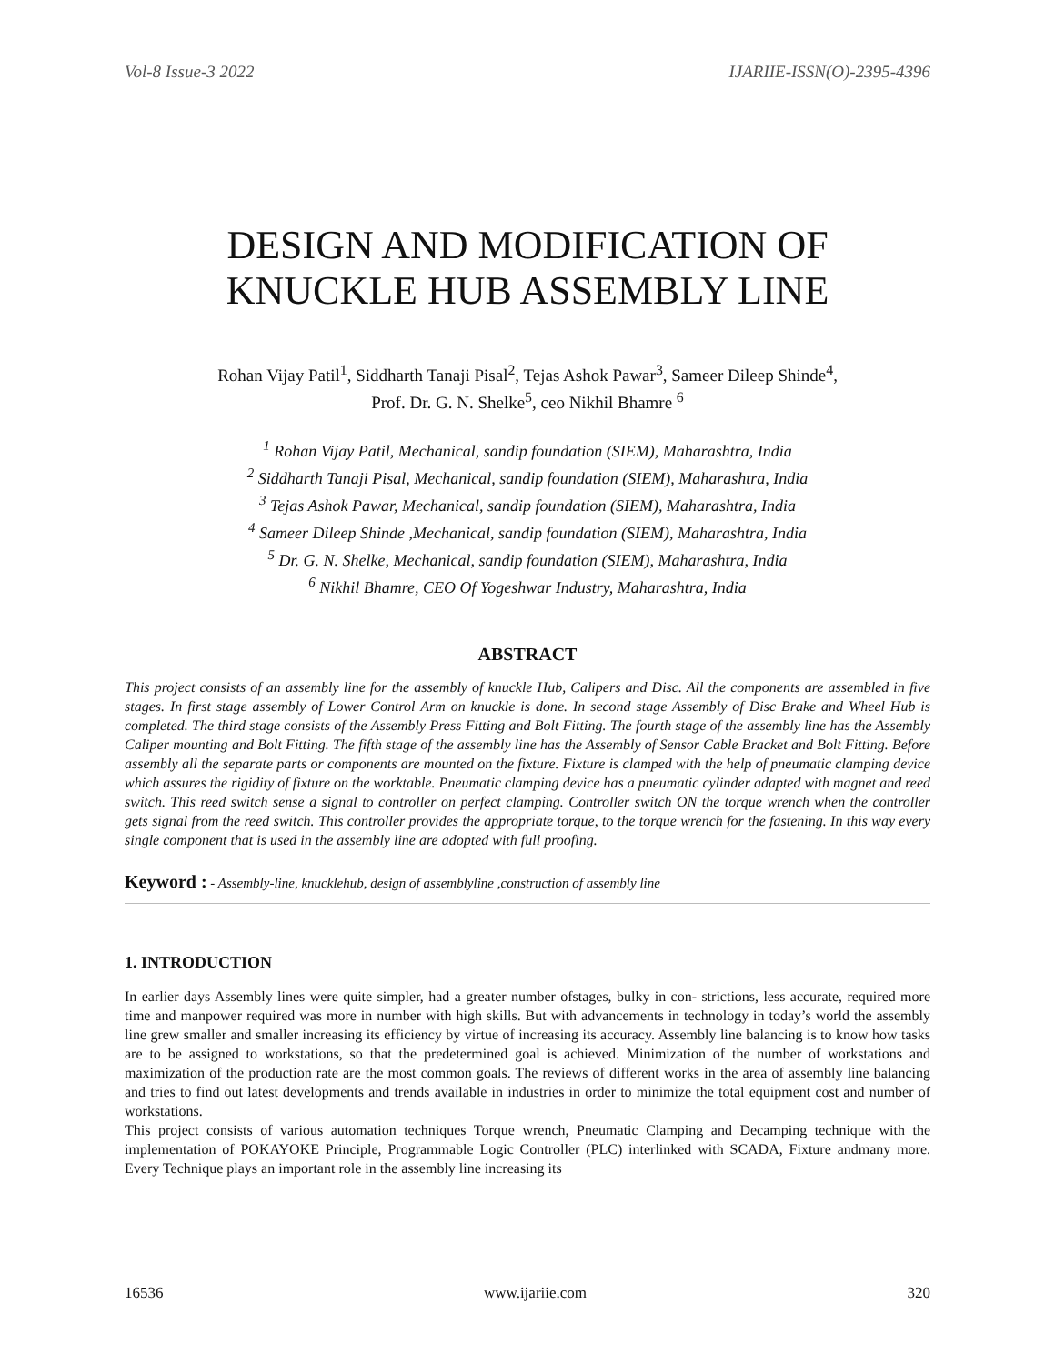Vol-8 Issue-3 2022 IJARIIE-ISSN(O)-2395-4396
DESIGN AND MODIFICATION OF
KNUCKLE HUB ASSEMBLY LINE
Rohan Vijay Patil<sup>1</sup>, Siddharth Tanaji Pisal<sup>2</sup>, Tejas Ashok Pawar<sup>3</sup>, Sameer Dileep Shinde<sup>4</sup>,
Prof. Dr. G. N. Shelke<sup>5</sup>, ceo Nikhil Bhamre <sup>6</sup>
<sup>1</sup> Rohan Vijay Patil, Mechanical, sandip foundation (SIEM), Maharashtra, India
<sup>2</sup> Siddharth Tanaji Pisal, Mechanical, sandip foundation (SIEM), Maharashtra, India
<sup>3</sup> Tejas Ashok Pawar, Mechanical, sandip foundation (SIEM), Maharashtra, India
<sup>4</sup> Sameer Dileep Shinde ,Mechanical, sandip foundation (SIEM), Maharashtra, India
<sup>5</sup> Dr. G. N. Shelke, Mechanical, sandip foundation (SIEM), Maharashtra, India
<sup>6</sup> Nikhil Bhamre, CEO Of Yogeshwar Industry, Maharashtra, India
ABSTRACT
This project consists of an assembly line for the assembly of knuckle Hub, Calipers and Disc. All the components are assembled in five stages. In first stage assembly of Lower Control Arm on knuckle is done. In second stage Assembly of Disc Brake and Wheel Hub is completed. The third stage consists of the Assembly Press Fitting and Bolt Fitting. The fourth stage of the assembly line has the Assembly Caliper mounting and Bolt Fitting. The fifth stage of the assembly line has the Assembly of Sensor Cable Bracket and Bolt Fitting. Before assembly all the separate parts or components are mounted on the fixture. Fixture is clamped with the help of pneumatic clamping device which assures the rigidity of fixture on the worktable. Pneumatic clamping device has a pneumatic cylinder adapted with magnet and reed switch. This reed switch sense a signal to controller on perfect clamping. Controller switch ON the torque wrench when the controller gets signal from the reed switch. This controller provides the appropriate torque, to the torque wrench for the fastening. In this way every single component that is used in the assembly line are adopted with full proofing.
Keyword : - Assembly-line, knucklehub, design of assemblyline ,construction of assembly line
1. INTRODUCTION
In earlier days Assembly lines were quite simpler, had a greater number ofstages, bulky in con- strictions, less accurate, required more time and manpower required was more in number with high skills. But with advancements in technology in today’s world the assembly line grew smaller and smaller increasing its efficiency by virtue of increasing its accuracy. Assembly line balancing is to know how tasks are to be assigned to workstations, so that the predetermined goal is achieved. Minimization of the number of workstations and maximization of the production rate are the most common goals. The reviews of different works in the area of assembly line balancing and tries to find out latest developments and trends available in industries in order to minimize the total equipment cost and number of workstations.
This project consists of various automation techniques Torque wrench, Pneumatic Clamping and Decamping technique with the implementation of POKAYOKE Principle, Programmable Logic Controller (PLC) interlinked with SCADA, Fixture andmany more. Every Technique plays an important role in the assembly line increasing its
16536 www.ijariie.com 320